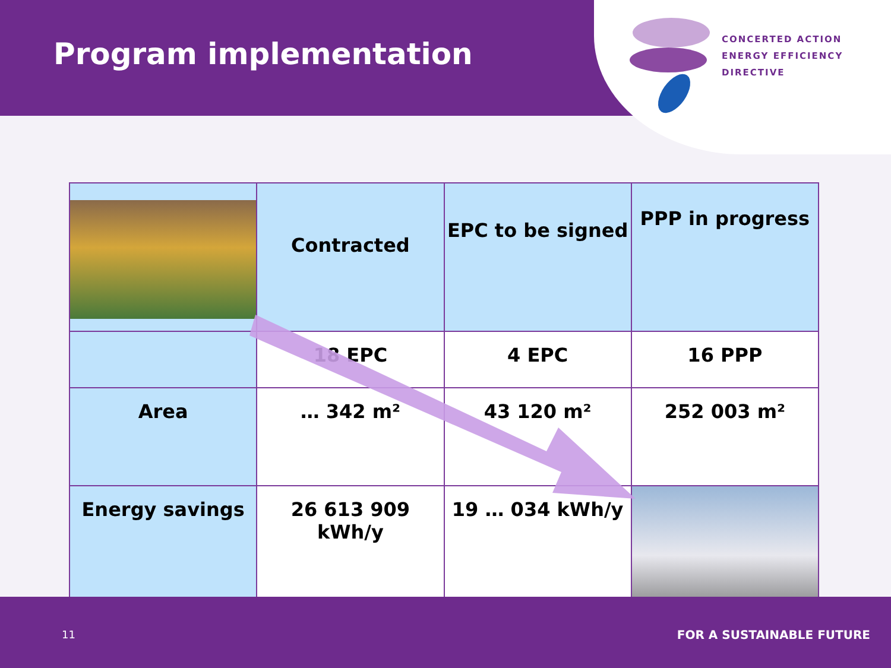Program implementation
CONCERTED ACTION
ENERGY EFFICIENCY
DIRECTIVE
| | Contracted | EPC to be signed | PPP in progress |
| | 18 EPC | 4 EPC | 16 PPP |
| Area | … 342 m² | 43 120 m² | 252 003 m² |
| Energy savings | 26 613 909 kWh/y | 19 … 034 kWh/y | |
11 FOR A SUSTAINABLE FUTURE